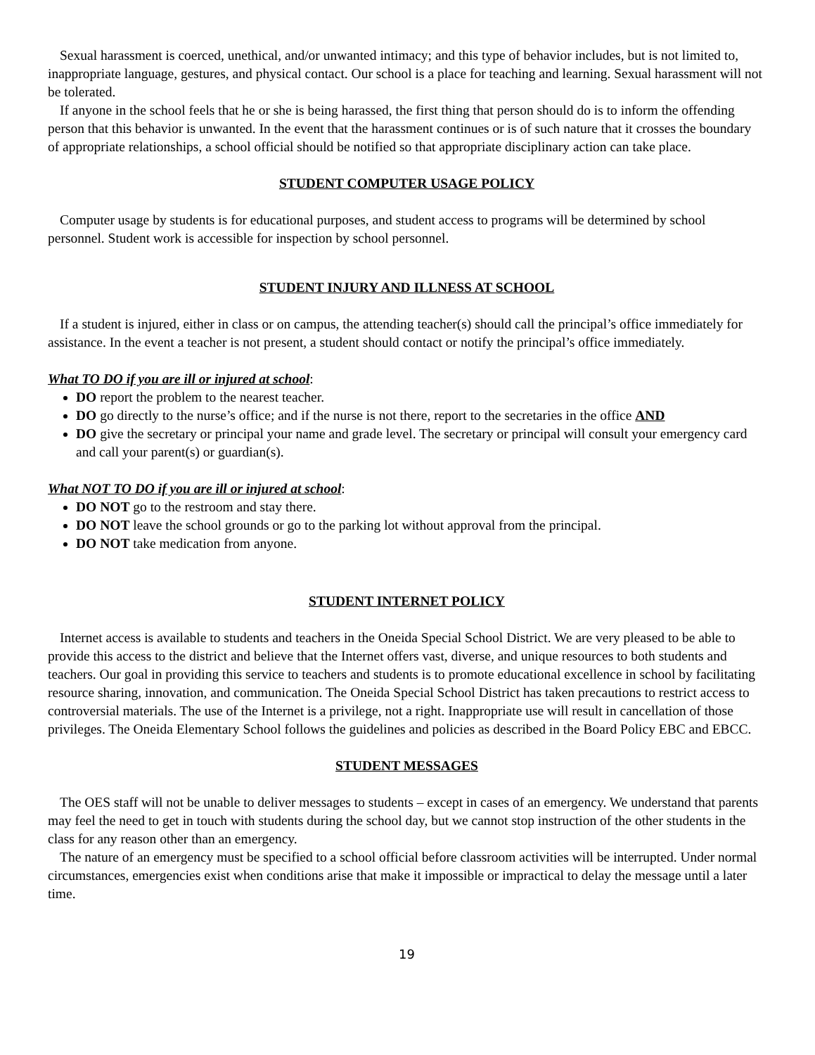Sexual harassment is coerced, unethical, and/or unwanted intimacy; and this type of behavior includes, but is not limited to, inappropriate language, gestures, and physical contact. Our school is a place for teaching and learning. Sexual harassment will not be tolerated.
If anyone in the school feels that he or she is being harassed, the first thing that person should do is to inform the offending person that this behavior is unwanted. In the event that the harassment continues or is of such nature that it crosses the boundary of appropriate relationships, a school official should be notified so that appropriate disciplinary action can take place.
STUDENT COMPUTER USAGE POLICY
Computer usage by students is for educational purposes, and student access to programs will be determined by school personnel. Student work is accessible for inspection by school personnel.
STUDENT INJURY AND ILLNESS AT SCHOOL
If a student is injured, either in class or on campus, the attending teacher(s) should call the principal’s office immediately for assistance. In the event a teacher is not present, a student should contact or notify the principal’s office immediately.
What TO DO if you are ill or injured at school:
DO report the problem to the nearest teacher.
DO go directly to the nurse’s office; and if the nurse is not there, report to the secretaries in the office AND
DO give the secretary or principal your name and grade level. The secretary or principal will consult your emergency card and call your parent(s) or guardian(s).
What NOT TO DO if you are ill or injured at school:
DO NOT go to the restroom and stay there.
DO NOT leave the school grounds or go to the parking lot without approval from the principal.
DO NOT take medication from anyone.
STUDENT INTERNET POLICY
Internet access is available to students and teachers in the Oneida Special School District. We are very pleased to be able to provide this access to the district and believe that the Internet offers vast, diverse, and unique resources to both students and teachers. Our goal in providing this service to teachers and students is to promote educational excellence in school by facilitating resource sharing, innovation, and communication. The Oneida Special School District has taken precautions to restrict access to controversial materials. The use of the Internet is a privilege, not a right. Inappropriate use will result in cancellation of those privileges. The Oneida Elementary School follows the guidelines and policies as described in the Board Policy EBC and EBCC.
STUDENT MESSAGES
The OES staff will not be unable to deliver messages to students – except in cases of an emergency. We understand that parents may feel the need to get in touch with students during the school day, but we cannot stop instruction of the other students in the class for any reason other than an emergency.
The nature of an emergency must be specified to a school official before classroom activities will be interrupted. Under normal circumstances, emergencies exist when conditions arise that make it impossible or impractical to delay the message until a later time.
19